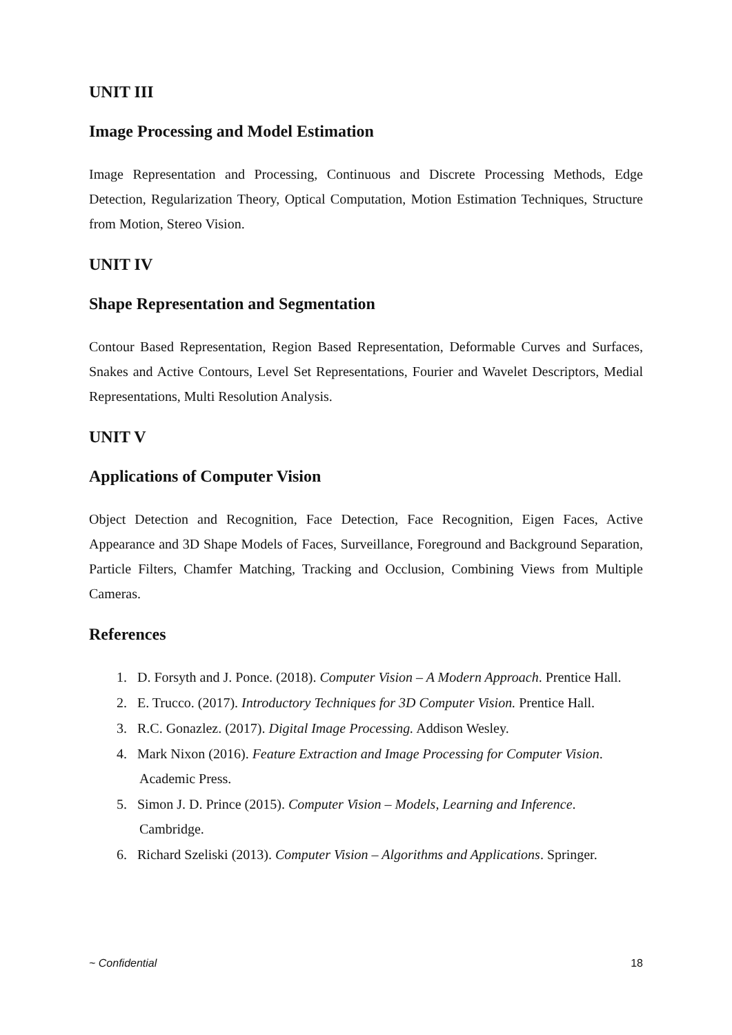UNIT III
Image Processing and Model Estimation
Image Representation and Processing, Continuous and Discrete Processing Methods, Edge Detection, Regularization Theory, Optical Computation, Motion Estimation Techniques, Structure from Motion, Stereo Vision.
UNIT IV
Shape Representation and Segmentation
Contour Based Representation, Region Based Representation, Deformable Curves and Surfaces, Snakes and Active Contours, Level Set Representations, Fourier and Wavelet Descriptors, Medial Representations, Multi Resolution Analysis.
UNIT V
Applications of Computer Vision
Object Detection and Recognition, Face Detection, Face Recognition, Eigen Faces, Active Appearance and 3D Shape Models of Faces, Surveillance, Foreground and Background Separation, Particle Filters, Chamfer Matching, Tracking and Occlusion, Combining Views from Multiple Cameras.
References
1. D. Forsyth and J. Ponce. (2018). Computer Vision – A Modern Approach. Prentice Hall.
2. E. Trucco. (2017). Introductory Techniques for 3D Computer Vision. Prentice Hall.
3. R.C. Gonazlez. (2017). Digital Image Processing. Addison Wesley.
4. Mark Nixon (2016). Feature Extraction and Image Processing for Computer Vision. Academic Press.
5. Simon J. D. Prince (2015). Computer Vision – Models, Learning and Inference. Cambridge.
6. Richard Szeliski (2013). Computer Vision – Algorithms and Applications. Springer.
~ Confidential 18